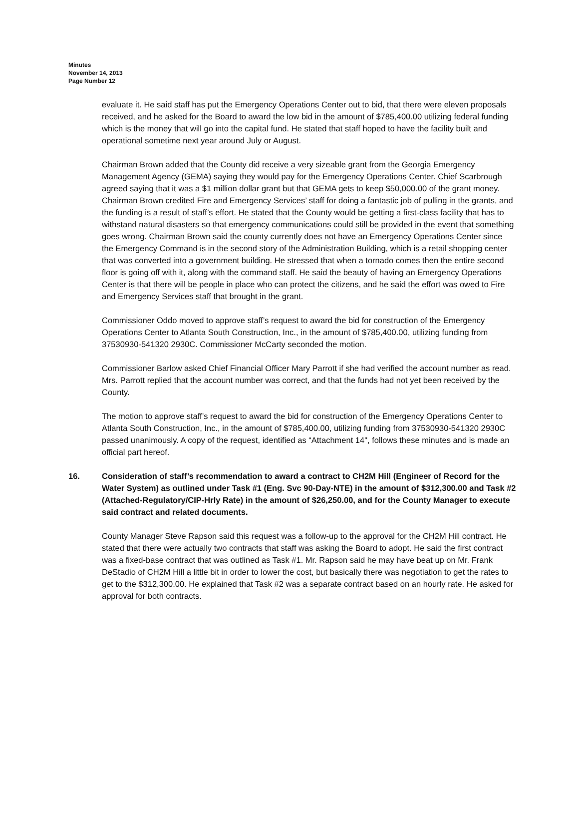Minutes
November 14, 2013
Page Number 12
evaluate it. He said staff has put the Emergency Operations Center out to bid, that there were eleven proposals received, and he asked for the Board to award the low bid in the amount of $785,400.00 utilizing federal funding which is the money that will go into the capital fund. He stated that staff hoped to have the facility built and operational sometime next year around July or August.
Chairman Brown added that the County did receive a very sizeable grant from the Georgia Emergency Management Agency (GEMA) saying they would pay for the Emergency Operations Center. Chief Scarbrough agreed saying that it was a $1 million dollar grant but that GEMA gets to keep $50,000.00 of the grant money. Chairman Brown credited Fire and Emergency Services’ staff for doing a fantastic job of pulling in the grants, and the funding is a result of staff’s effort. He stated that the County would be getting a first-class facility that has to withstand natural disasters so that emergency communications could still be provided in the event that something goes wrong. Chairman Brown said the county currently does not have an Emergency Operations Center since the Emergency Command is in the second story of the Administration Building, which is a retail shopping center that was converted into a government building. He stressed that when a tornado comes then the entire second floor is going off with it, along with the command staff. He said the beauty of having an Emergency Operations Center is that there will be people in place who can protect the citizens, and he said the effort was owed to Fire and Emergency Services staff that brought in the grant.
Commissioner Oddo moved to approve staff’s request to award the bid for construction of the Emergency Operations Center to Atlanta South Construction, Inc., in the amount of $785,400.00, utilizing funding from 37530930-541320 2930C. Commissioner McCarty seconded the motion.
Commissioner Barlow asked Chief Financial Officer Mary Parrott if she had verified the account number as read. Mrs. Parrott replied that the account number was correct, and that the funds had not yet been received by the County.
The motion to approve staff’s request to award the bid for construction of the Emergency Operations Center to Atlanta South Construction, Inc., in the amount of $785,400.00, utilizing funding from 37530930-541320 2930C passed unanimously. A copy of the request, identified as “Attachment 14", follows these minutes and is made an official part hereof.
16. Consideration of staff’s recommendation to award a contract to CH2M Hill (Engineer of Record for the Water System) as outlined under Task #1 (Eng. Svc 90-Day-NTE) in the amount of $312,300.00 and Task #2 (Attached-Regulatory/CIP-Hrly Rate) in the amount of $26,250.00, and for the County Manager to execute said contract and related documents.
County Manager Steve Rapson said this request was a follow-up to the approval for the CH2M Hill contract. He stated that there were actually two contracts that staff was asking the Board to adopt. He said the first contract was a fixed-base contract that was outlined as Task #1. Mr. Rapson said he may have beat up on Mr. Frank DeStadio of CH2M Hill a little bit in order to lower the cost, but basically there was negotiation to get the rates to get to the $312,300.00. He explained that Task #2 was a separate contract based on an hourly rate. He asked for approval for both contracts.